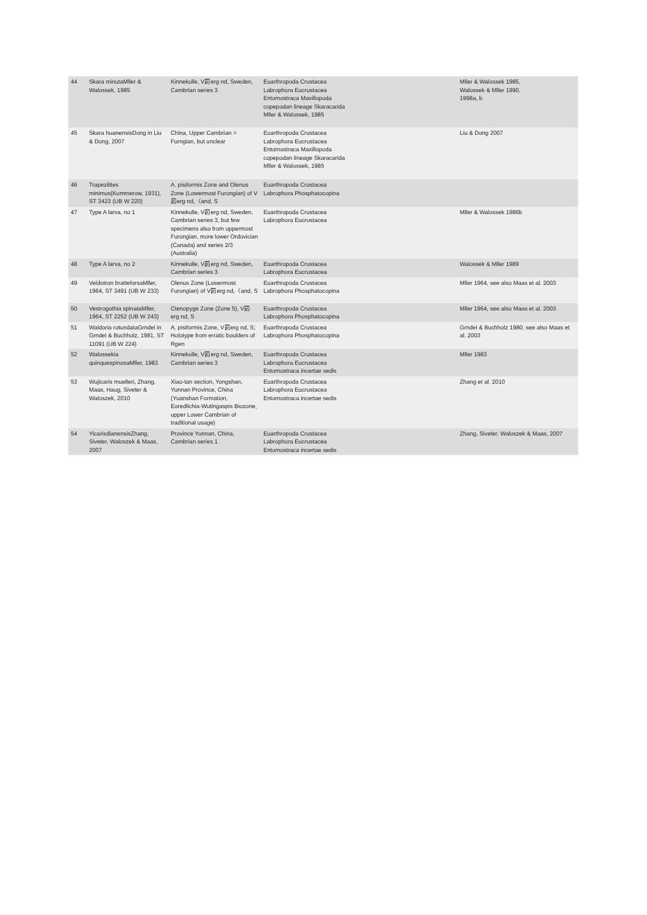| 44 | Skara minutaMller & Walossek, 1985 | Kinnekulle, V罰erg nd, Sweden, Cambrian series 3 | Euarthropoda Crustacea Labrophora Eucrustacea Entomostraca Maxillopoda copepodan lineage Skaracarida Mller & Walossek, 1985 | Mller & Walossek 1985, Walossek & Mller 1990, 1998a, b |
| 45 | Skara huanensisDong in Liu & Dong, 2007 | China, Upper Cambrian = Furngian, but unclear | Euarthropoda Crustacea Labrophora Eucrustacea Entomostraca Maxillopoda copepodan lineage Skaracarida Mller & Walossek, 1985 | Liu & Dong 2007 |
| 46 | Trapezilites minimus(Kummerow, 1931), ST 3423 (UB W 220) | A. pisiformis Zone and Olenus Zone (Lowermost Furongian) of V罰erg nd,〈and, S | Euarthropoda Crustacea Labrophora Phosphatocopina | |
| 47 | Type A larva, no 1 | Kinnekulle, V罰erg nd, Sweden, Cambrian series 3, but few specimens also from uppermost Furongian, more lower Ordovician (Canada) and series 2/3 (Australia) | Euarthropoda Crustacea Labrophora Eucrustacea | Mller & Walossek 1986b |
| 48 | Type A larva, no 2 | Kinnekulle, V罰erg nd, Sweden, Cambrian series 3 | Euarthropoda Crustacea Labrophora Eucrustacea | Walossek & Mller 1989 |
| 49 | Veldotron bratteforsaMller, 1964, ST 3491 (UB W 233) | Olenus Zone (Lowermost Furongian) of V罰erg nd,〈and, S | Euarthropoda Crustacea Labrophora Phosphatocopina | Mller 1964, see also Maas et al. 2003 |
| 50 | Vestrogothia spinataMller, 1964, ST 2252 (UB W 243) | Ctenopyge Zone (Zone 5), V罰erg nd, S | Euarthropoda Crustacea Labrophora Phosphatocopina | Mller 1964, see also Maas et al. 2003 |
| 51 | Waldoria rotundataGrndel in Grndel & Buchholz, 1981, ST 11091 (UB W 224) | A. pisiformis Zone, V罰erg nd, S; Holotype from erratic boulders of Rgen | Euarthropoda Crustacea Labrophora Phosphatocopina | Grndel & Buchholz 1980, see also Maas et al. 2003 |
| 52 | Walossekia quinquespinosaMller, 1983 | Kinnekulle, V罰erg nd, Sweden, Cambrian series 3 | Euarthropoda Crustacea Labrophora Eucrustacea Entomostraca incertae sedis | Mller 1983 |
| 53 | Wujicaris muelleri, Zhang, Maas, Haug, Siveter & Waloszek, 2010 | Xiao-tan section, Yongshan, Yunnan Province, China (Yuanshan Formation, Eoredlichia-Wutingaspis Biozone, upper Lower Cambrian of traditional usage) | Euarthropoda Crustacea Labrophora Eucrustacea Entomostraca incertae sedis | Zhang et al. 2010 |
| 54 | YicarisdianensisZhang, Siveter, Waloszek & Maas, 2007 | Province Yunnan, China, Cambrian series 1 | Euarthropoda Crustacea Labrophora Eucrustacea Entomostraca incertae sedis | Zhang, Siveter, Waloszek & Maas, 2007 |